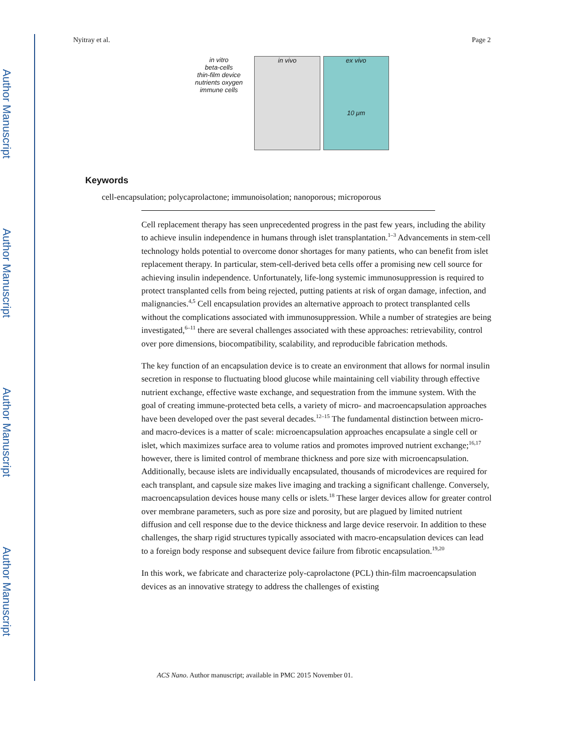Author Manuscript
Author Manuscript
Author Manuscript
Author Manuscript
Nyitray et al. Page 2
in vitro
beta-cells
thin-film device
nutrients oxygen
immune cells
in vivo ex vivo
10 μm
Keywords
cell-encapsulation; polycaprolactone; immunoisolation; nanoporous; microporous
Cell replacement therapy has seen unprecedented progress in the past few years, including the ability to achieve insulin independence in humans through islet transplantation.<sup>1–3</sup> Advancements in stem-cell technology holds potential to overcome donor shortages for many patients, who can benefit from islet replacement therapy. In particular, stem-cell-derived beta cells offer a promising new cell source for achieving insulin independence. Unfortunately, life-long systemic immunosuppression is required to protect transplanted cells from being rejected, putting patients at risk of organ damage, infection, and malignancies.<sup>4,5</sup> Cell encapsulation provides an alternative approach to protect transplanted cells without the complications associated with immunosuppression. While a number of strategies are being investigated,<sup>6–11</sup> there are several challenges associated with these approaches: retrievability, control over pore dimensions, biocompatibility, scalability, and reproducible fabrication methods.
The key function of an encapsulation device is to create an environment that allows for normal insulin secretion in response to fluctuating blood glucose while maintaining cell viability through effective nutrient exchange, effective waste exchange, and sequestration from the immune system. With the goal of creating immune-protected beta cells, a variety of micro- and macroencapsulation approaches have been developed over the past several decades.<sup>12–15</sup> The fundamental distinction between micro- and macro-devices is a matter of scale: microencapsulation approaches encapsulate a single cell or islet, which maximizes surface area to volume ratios and promotes improved nutrient exchange;<sup>16,17</sup> however, there is limited control of membrane thickness and pore size with microencapsulation. Additionally, because islets are individually encapsulated, thousands of microdevices are required for each transplant, and capsule size makes live imaging and tracking a significant challenge. Conversely, macroencapsulation devices house many cells or islets.<sup>18</sup> These larger devices allow for greater control over membrane parameters, such as pore size and porosity, but are plagued by limited nutrient diffusion and cell response due to the device thickness and large device reservoir. In addition to these challenges, the sharp rigid structures typically associated with macro-encapsulation devices can lead to a foreign body response and subsequent device failure from fibrotic encapsulation.<sup>19,20</sup>
In this work, we fabricate and characterize poly-caprolactone (PCL) thin-film macroencapsulation devices as an innovative strategy to address the challenges of existing
ACS Nano. Author manuscript; available in PMC 2015 November 01.